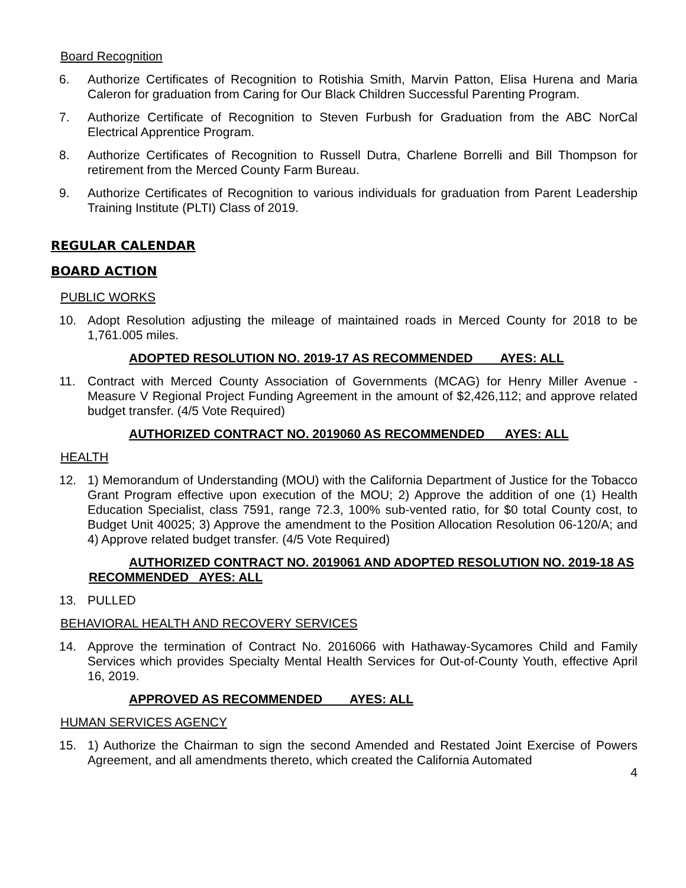Board Recognition
6. Authorize Certificates of Recognition to Rotishia Smith, Marvin Patton, Elisa Hurena and Maria Caleron for graduation from Caring for Our Black Children Successful Parenting Program.
7. Authorize Certificate of Recognition to Steven Furbush for Graduation from the ABC NorCal Electrical Apprentice Program.
8. Authorize Certificates of Recognition to Russell Dutra, Charlene Borrelli and Bill Thompson for retirement from the Merced County Farm Bureau.
9. Authorize Certificates of Recognition to various individuals for graduation from Parent Leadership Training Institute (PLTI) Class of 2019.
REGULAR CALENDAR
BOARD ACTION
PUBLIC WORKS
10. Adopt Resolution adjusting the mileage of maintained roads in Merced County for 2018 to be 1,761.005 miles.
ADOPTED RESOLUTION NO. 2019-17 AS RECOMMENDED AYES: ALL
11. Contract with Merced County Association of Governments (MCAG) for Henry Miller Avenue - Measure V Regional Project Funding Agreement in the amount of $2,426,112; and approve related budget transfer. (4/5 Vote Required)
AUTHORIZED CONTRACT NO. 2019060 AS RECOMMENDED AYES: ALL
HEALTH
12. 1) Memorandum of Understanding (MOU) with the California Department of Justice for the Tobacco Grant Program effective upon execution of the MOU; 2) Approve the addition of one (1) Health Education Specialist, class 7591, range 72.3, 100% sub-vented ratio, for $0 total County cost, to Budget Unit 40025; 3) Approve the amendment to the Position Allocation Resolution 06-120/A; and 4) Approve related budget transfer. (4/5 Vote Required)
AUTHORIZED CONTRACT NO. 2019061 AND ADOPTED RESOLUTION NO. 2019-18 AS RECOMMENDED AYES: ALL
13. PULLED
BEHAVIORAL HEALTH AND RECOVERY SERVICES
14. Approve the termination of Contract No. 2016066 with Hathaway-Sycamores Child and Family Services which provides Specialty Mental Health Services for Out-of-County Youth, effective April 16, 2019.
APPROVED AS RECOMMENDED AYES: ALL
HUMAN SERVICES AGENCY
15. 1) Authorize the Chairman to sign the second Amended and Restated Joint Exercise of Powers Agreement, and all amendments thereto, which created the California Automated
4